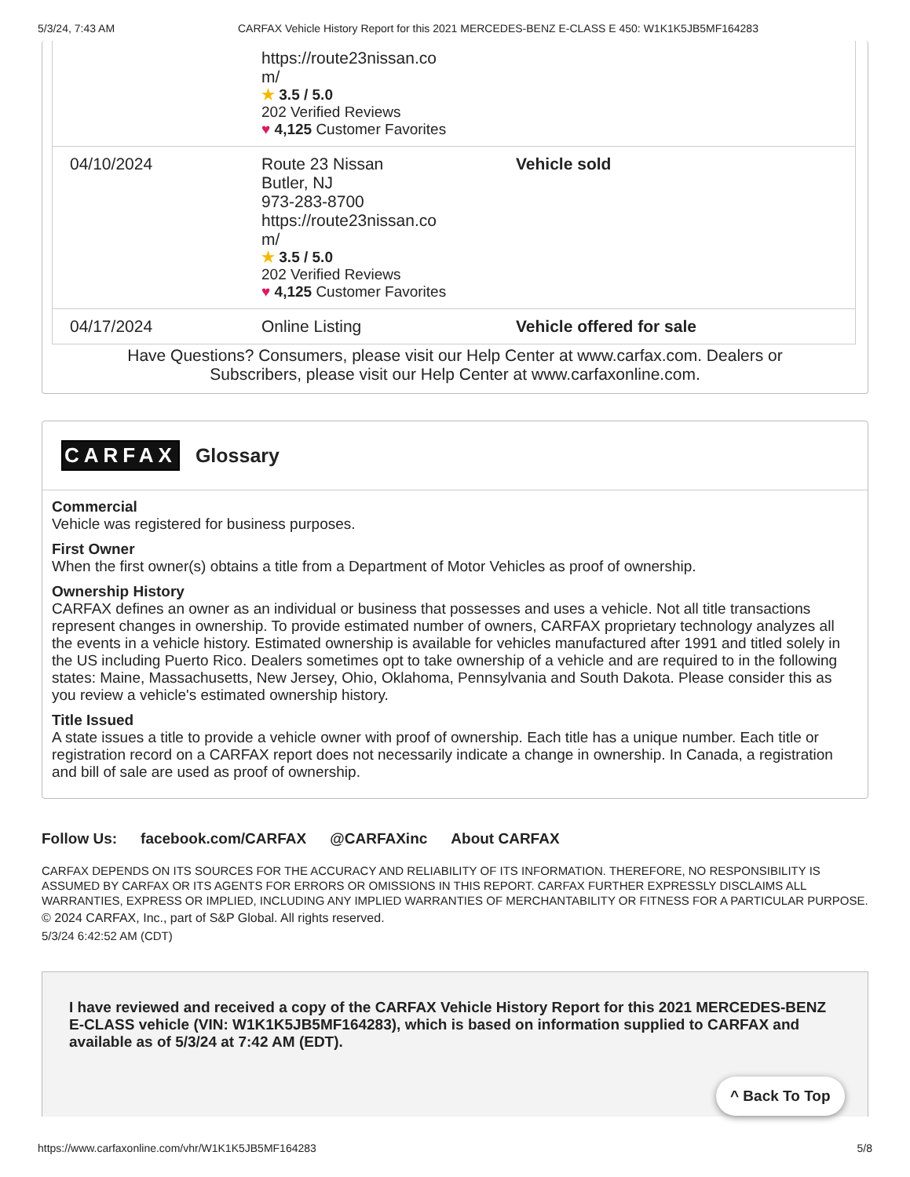5/3/24, 7:43 AM CARFAX Vehicle History Report for this 2021 MERCEDES-BENZ E-CLASS E 450: W1K1K5JB5MF164283
| | https://route23nissan.co m/ ★ 3.5 / 5.0 202 Verified Reviews ♥ 4,125 Customer Favorites | |
| 04/10/2024 | Route 23 Nissan Butler, NJ 973-283-8700 https://route23nissan.co m/ ★ 3.5 / 5.0 202 Verified Reviews ♥ 4,125 Customer Favorites | Vehicle sold |
| 04/17/2024 | Online Listing | Vehicle offered for sale |
Have Questions? Consumers, please visit our Help Center at www.carfax.com. Dealers or
Subscribers, please visit our Help Center at www.carfaxonline.com.
CARFAX Glossary
Commercial
Vehicle was registered for business purposes.
First Owner
When the first owner(s) obtains a title from a Department of Motor Vehicles as proof of ownership.
Ownership History
CARFAX defines an owner as an individual or business that possesses and uses a vehicle. Not all title transactions represent changes in ownership. To provide estimated number of owners, CARFAX proprietary technology analyzes all the events in a vehicle history. Estimated ownership is available for vehicles manufactured after 1991 and titled solely in the US including Puerto Rico. Dealers sometimes opt to take ownership of a vehicle and are required to in the following states: Maine, Massachusetts, New Jersey, Ohio, Oklahoma, Pennsylvania and South Dakota. Please consider this as you review a vehicle's estimated ownership history.
Title Issued
A state issues a title to provide a vehicle owner with proof of ownership. Each title has a unique number. Each title or registration record on a CARFAX report does not necessarily indicate a change in ownership. In Canada, a registration and bill of sale are used as proof of ownership.
Follow Us: facebook.com/CARFAX @CARFAXinc About CARFAX
CARFAX DEPENDS ON ITS SOURCES FOR THE ACCURACY AND RELIABILITY OF ITS INFORMATION. THEREFORE, NO RESPONSIBILITY IS ASSUMED BY CARFAX OR ITS AGENTS FOR ERRORS OR OMISSIONS IN THIS REPORT. CARFAX FURTHER EXPRESSLY DISCLAIMS ALL WARRANTIES, EXPRESS OR IMPLIED, INCLUDING ANY IMPLIED WARRANTIES OF MERCHANTABILITY OR FITNESS FOR A PARTICULAR PURPOSE.
© 2024 CARFAX, Inc., part of S&P Global. All rights reserved.
5/3/24 6:42:52 AM (CDT)
I have reviewed and received a copy of the CARFAX Vehicle History Report for this 2021 MERCEDES-BENZ E-CLASS vehicle (VIN: W1K1K5JB5MF164283), which is based on information supplied to CARFAX and available as of 5/3/24 at 7:42 AM (EDT).
^ Back To Top
https://www.carfaxonline.com/vhr/W1K1K5JB5MF164283 5/8